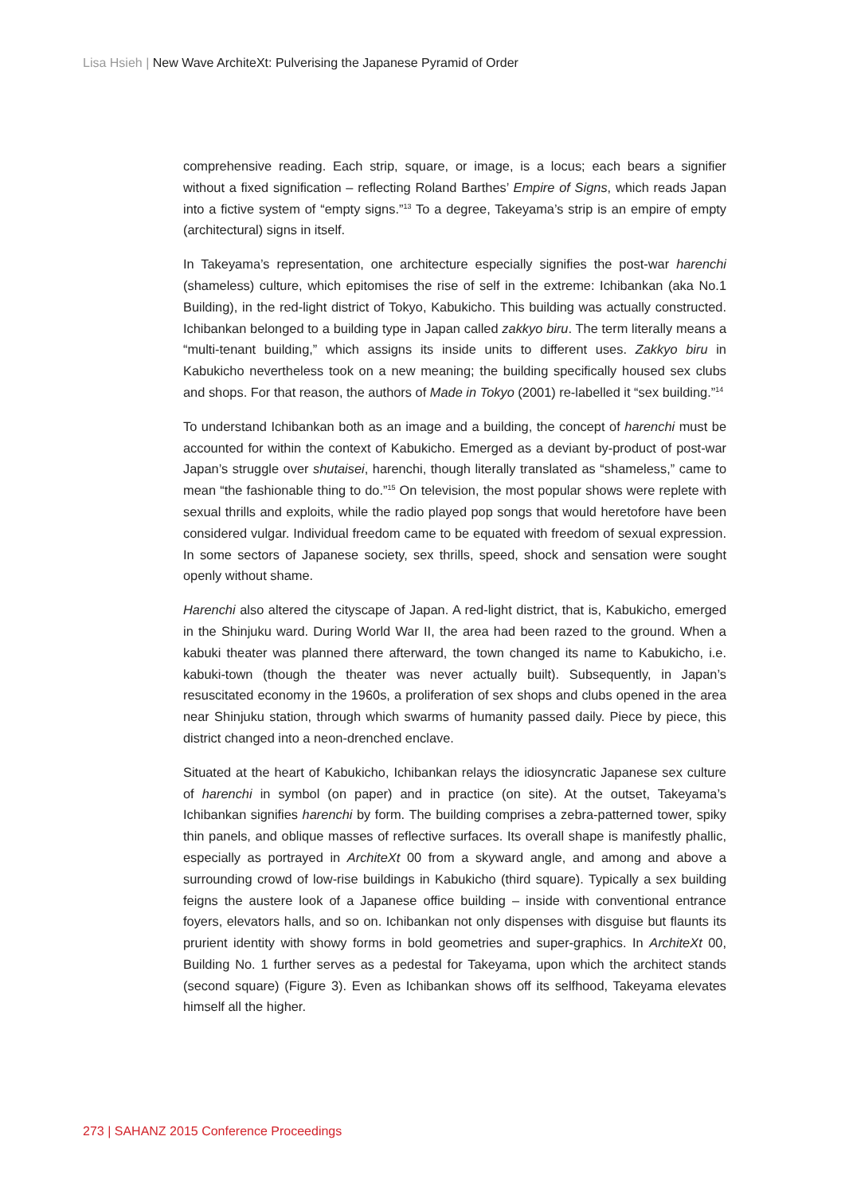Lisa Hsieh | New Wave ArchiteXt: Pulverising the Japanese Pyramid of Order
comprehensive reading. Each strip, square, or image, is a locus; each bears a signifier without a fixed signification – reflecting Roland Barthes’ Empire of Signs, which reads Japan into a fictive system of “empty signs.”<sup>13</sup> To a degree, Takeyama’s strip is an empire of empty (architectural) signs in itself.
In Takeyama’s representation, one architecture especially signifies the post-war harenchi (shameless) culture, which epitomises the rise of self in the extreme: Ichibankan (aka No.1 Building), in the red-light district of Tokyo, Kabukicho. This building was actually constructed. Ichibankan belonged to a building type in Japan called zakkyo biru. The term literally means a “multi-tenant building,” which assigns its inside units to different uses. Zakkyo biru in Kabukicho nevertheless took on a new meaning; the building specifically housed sex clubs and shops. For that reason, the authors of Made in Tokyo (2001) re-labelled it “sex building.”<sup>14</sup>
To understand Ichibankan both as an image and a building, the concept of harenchi must be accounted for within the context of Kabukicho. Emerged as a deviant by-product of post-war Japan’s struggle over shutaisei, harenchi, though literally translated as “shameless,” came to mean “the fashionable thing to do.”<sup>15</sup> On television, the most popular shows were replete with sexual thrills and exploits, while the radio played pop songs that would heretofore have been considered vulgar. Individual freedom came to be equated with freedom of sexual expression. In some sectors of Japanese society, sex thrills, speed, shock and sensation were sought openly without shame.
Harenchi also altered the cityscape of Japan. A red-light district, that is, Kabukicho, emerged in the Shinjuku ward. During World War II, the area had been razed to the ground. When a kabuki theater was planned there afterward, the town changed its name to Kabukicho, i.e. kabuki-town (though the theater was never actually built). Subsequently, in Japan’s resuscitated economy in the 1960s, a proliferation of sex shops and clubs opened in the area near Shinjuku station, through which swarms of humanity passed daily. Piece by piece, this district changed into a neon-drenched enclave.
Situated at the heart of Kabukicho, Ichibankan relays the idiosyncratic Japanese sex culture of harenchi in symbol (on paper) and in practice (on site). At the outset, Takeyama’s Ichibankan signifies harenchi by form. The building comprises a zebra-patterned tower, spiky thin panels, and oblique masses of reflective surfaces. Its overall shape is manifestly phallic, especially as portrayed in ArchiteXt 00 from a skyward angle, and among and above a surrounding crowd of low-rise buildings in Kabukicho (third square). Typically a sex building feigns the austere look of a Japanese office building – inside with conventional entrance foyers, elevators halls, and so on. Ichibankan not only dispenses with disguise but flaunts its prurient identity with showy forms in bold geometries and super-graphics. In ArchiteXt 00, Building No. 1 further serves as a pedestal for Takeyama, upon which the architect stands (second square) (Figure 3). Even as Ichibankan shows off its selfhood, Takeyama elevates himself all the higher.
273 | SAHANZ 2015 Conference Proceedings